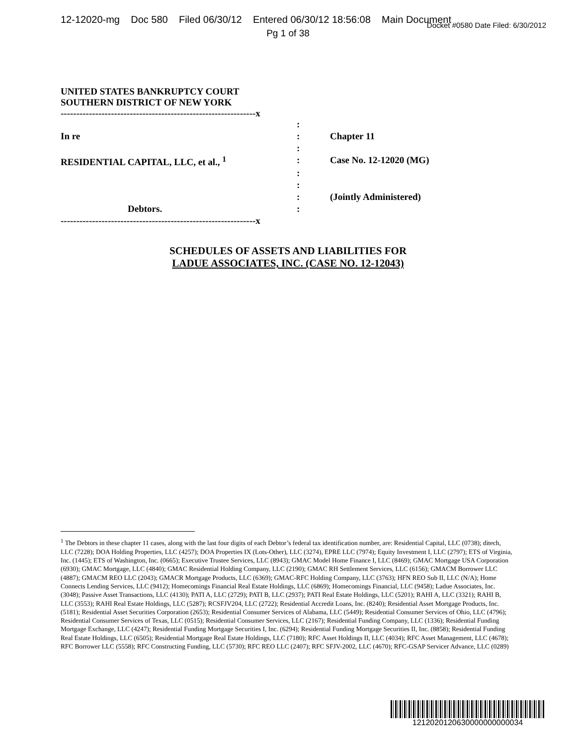12-12020-mg Doc 580 Filed 06/30/12 Entered 06/30/12 18:56:08 Main Document Docket #0580 Date Filed: 6/30/2012
Pg 1 of 38
UNITED STATES BANKRUPTCY COURT
SOUTHERN DISTRICT OF NEW YORK
--------------------------------------------------------------x
| | : | |
| In re | : | Chapter 11 |
| | : | |
| RESIDENTIAL CAPITAL, LLC, et al., <sup>1</sup> | : | Case No. 12-12020 (MG) |
| | : | |
| | : | |
| | : | (Jointly Administered) |
| Debtors. | : | |
| --------------------------------------------------------------x | | |
SCHEDULES OF ASSETS AND LIABILITIES FOR
LADUE ASSOCIATES, INC. (CASE NO. 12-12043)
<sup>1</sup> The Debtors in these chapter 11 cases, along with the last four digits of each Debtor’s federal tax identification number, are: Residential Capital, LLC (0738); ditech, LLC (7228); DOA Holding Properties, LLC (4257); DOA Properties IX (Lots-Other), LLC (3274), EPRE LLC (7974); Equity Investment I, LLC (2797); ETS of Virginia, Inc. (1445); ETS of Washington, Inc. (0665); Executive Trustee Services, LLC (8943); GMAC Model Home Finance I, LLC (8469); GMAC Mortgage USA Corporation (6930); GMAC Mortgage, LLC (4840); GMAC Residential Holding Company, LLC (2190); GMAC RH Settlement Services, LLC (6156); GMACM Borrower LLC (4887); GMACM REO LLC (2043); GMACR Mortgage Products, LLC (6369); GMAC-RFC Holding Company, LLC (3763); HFN REO Sub II, LLC (N/A); Home Connects Lending Services, LLC (9412); Homecomings Financial Real Estate Holdings, LLC (6869); Homecomings Financial, LLC (9458); Ladue Associates, Inc. (3048); Passive Asset Transactions, LLC (4130); PATI A, LLC (2729); PATI B, LLC (2937); PATI Real Estate Holdings, LLC (5201); RAHI A, LLC (3321); RAHI B, LLC (3553); RAHI Real Estate Holdings, LLC (5287); RCSFJV204, LLC (2722); Residential Accredit Loans, Inc. (8240); Residential Asset Mortgage Products, Inc. (5181); Residential Asset Securities Corporation (2653); Residential Consumer Services of Alabama, LLC (5449); Residential Consumer Services of Ohio, LLC (4796); Residential Consumer Services of Texas, LLC (0515); Residential Consumer Services, LLC (2167); Residential Funding Company, LLC (1336); Residential Funding Mortgage Exchange, LLC (4247); Residential Funding Mortgage Securities I, Inc. (6294); Residential Funding Mortgage Securities II, Inc. (8858); Residential Funding Real Estate Holdings, LLC (6505); Residential Mortgage Real Estate Holdings, LLC (7180); RFC Asset Holdings II, LLC (4034); RFC Asset Management, LLC (4678); RFC Borrower LLC (5558); RFC Constructing Funding, LLC (5730); RFC REO LLC (2407); RFC SFJV-2002, LLC (4670); RFC-GSAP Servicer Advance, LLC (0289)
1212020120630000000000034